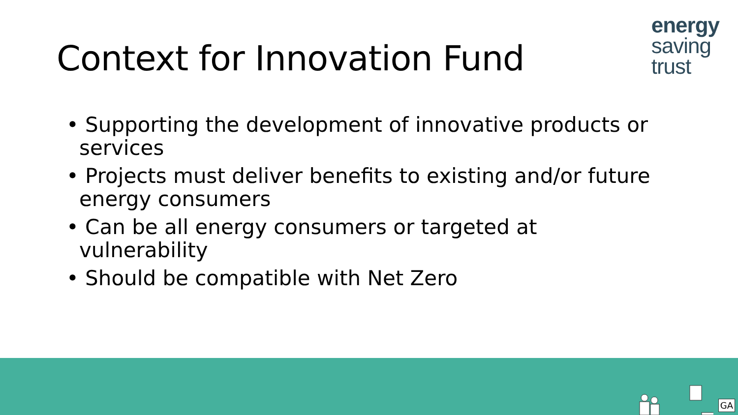Context for Innovation Fund
energy
saving
trust
• Supporting the development of innovative products or services
• Projects must deliver benefits to existing and/or future energy consumers
• Can be all energy consumers or targeted at vulnerability
• Should be compatible with Net Zero
GA